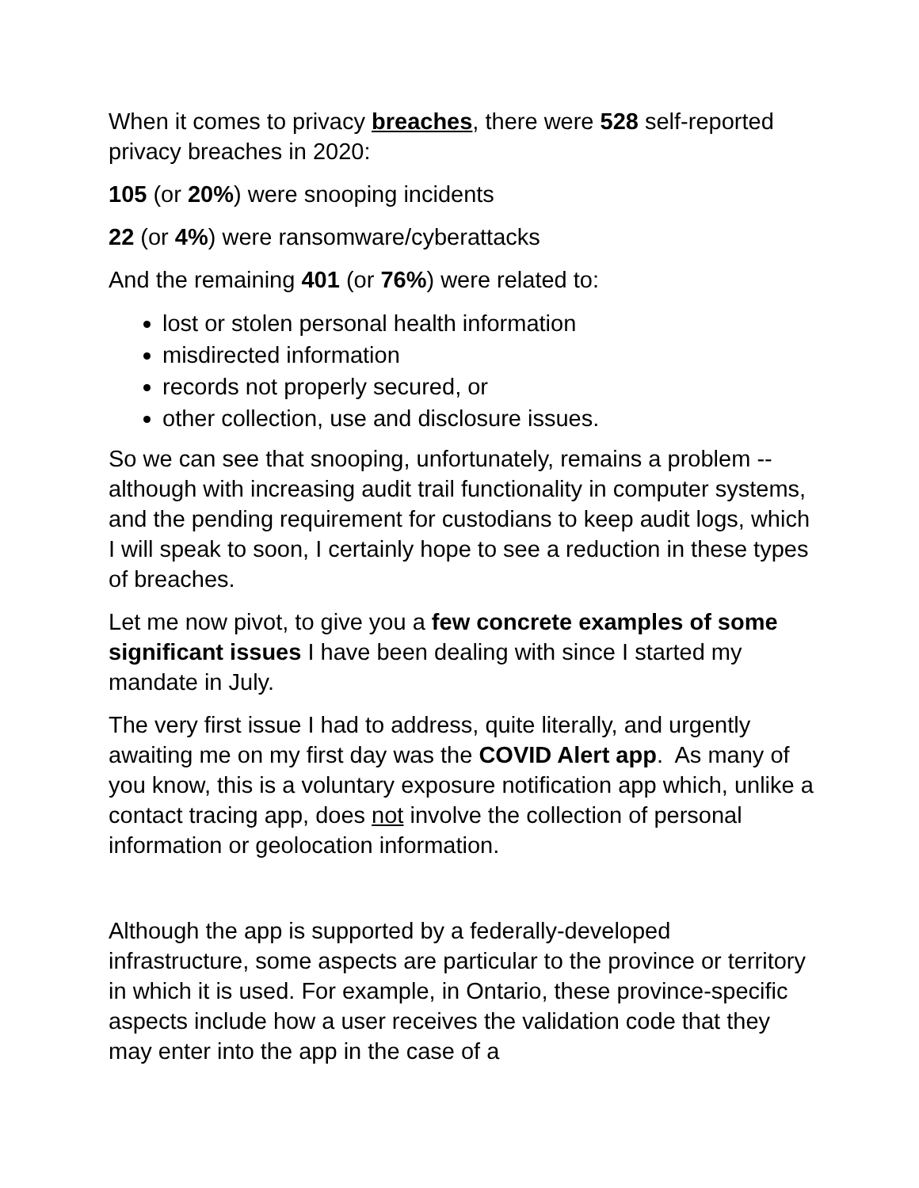When it comes to privacy breaches, there were 528 self-reported privacy breaches in 2020:
105 (or 20%) were snooping incidents
22 (or 4%) were ransomware/cyberattacks
And the remaining 401 (or 76%) were related to:
lost or stolen personal health information
misdirected information
records not properly secured, or
other collection, use and disclosure issues.
So we can see that snooping, unfortunately, remains a problem -- although with increasing audit trail functionality in computer systems, and the pending requirement for custodians to keep audit logs, which I will speak to soon, I certainly hope to see a reduction in these types of breaches.
Let me now pivot, to give you a few concrete examples of some significant issues I have been dealing with since I started my mandate in July.
The very first issue I had to address, quite literally, and urgently awaiting me on my first day was the COVID Alert app. As many of you know, this is a voluntary exposure notification app which, unlike a contact tracing app, does not involve the collection of personal information or geolocation information.
Although the app is supported by a federally-developed infrastructure, some aspects are particular to the province or territory in which it is used. For example, in Ontario, these province-specific aspects include how a user receives the validation code that they may enter into the app in the case of a